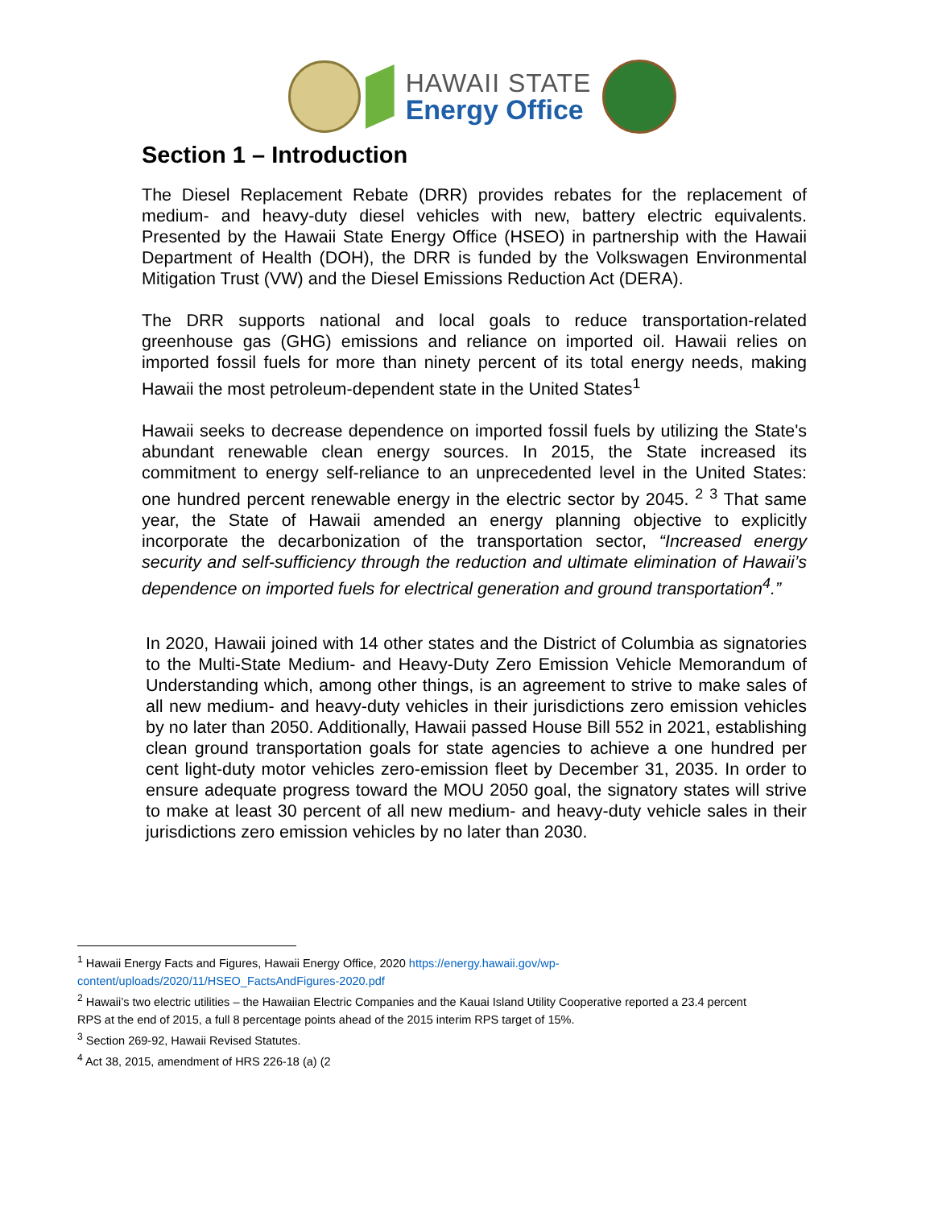HAWAII STATE
Energy Office
Section 1 – Introduction
The Diesel Replacement Rebate (DRR) provides rebates for the replacement of medium- and heavy-duty diesel vehicles with new, battery electric equivalents. Presented by the Hawaii State Energy Office (HSEO) in partnership with the Hawaii Department of Health (DOH), the DRR is funded by the Volkswagen Environmental Mitigation Trust (VW) and the Diesel Emissions Reduction Act (DERA).
The DRR supports national and local goals to reduce transportation-related greenhouse gas (GHG) emissions and reliance on imported oil. Hawaii relies on imported fossil fuels for more than ninety percent of its total energy needs, making Hawaii the most petroleum-dependent state in the United States<sup>1</sup>
Hawaii seeks to decrease dependence on imported fossil fuels by utilizing the State's abundant renewable clean energy sources. In 2015, the State increased its commitment to energy self-reliance to an unprecedented level in the United States: one hundred percent renewable energy in the electric sector by 2045. <sup>2</sup> <sup>3</sup> That same year, the State of Hawaii amended an energy planning objective to explicitly incorporate the decarbonization of the transportation sector, “Increased energy security and self-sufficiency through the reduction and ultimate elimination of Hawaii’s dependence on imported fuels for electrical generation and ground transportation<sup>4</sup>.”
In 2020, Hawaii joined with 14 other states and the District of Columbia as signatories to the Multi-State Medium- and Heavy-Duty Zero Emission Vehicle Memorandum of Understanding which, among other things, is an agreement to strive to make sales of all new medium- and heavy-duty vehicles in their jurisdictions zero emission vehicles by no later than 2050. Additionally, Hawaii passed House Bill 552 in 2021, establishing clean ground transportation goals for state agencies to achieve a one hundred per cent light-duty motor vehicles zero-emission fleet by December 31, 2035. In order to ensure adequate progress toward the MOU 2050 goal, the signatory states will strive to make at least 30 percent of all new medium- and heavy-duty vehicle sales in their jurisdictions zero emission vehicles by no later than 2030.
<sup>1</sup> Hawaii Energy Facts and Figures, Hawaii Energy Office, 2020 https://energy.hawaii.gov/wp-content/uploads/2020/11/HSEO_FactsAndFigures-2020.pdf
<sup>2</sup> Hawaii’s two electric utilities – the Hawaiian Electric Companies and the Kauai Island Utility Cooperative reported a 23.4 percent RPS at the end of 2015, a full 8 percentage points ahead of the 2015 interim RPS target of 15%.
<sup>3</sup> Section 269-92, Hawaii Revised Statutes.
<sup>4</sup> Act 38, 2015, amendment of HRS 226-18 (a) (2